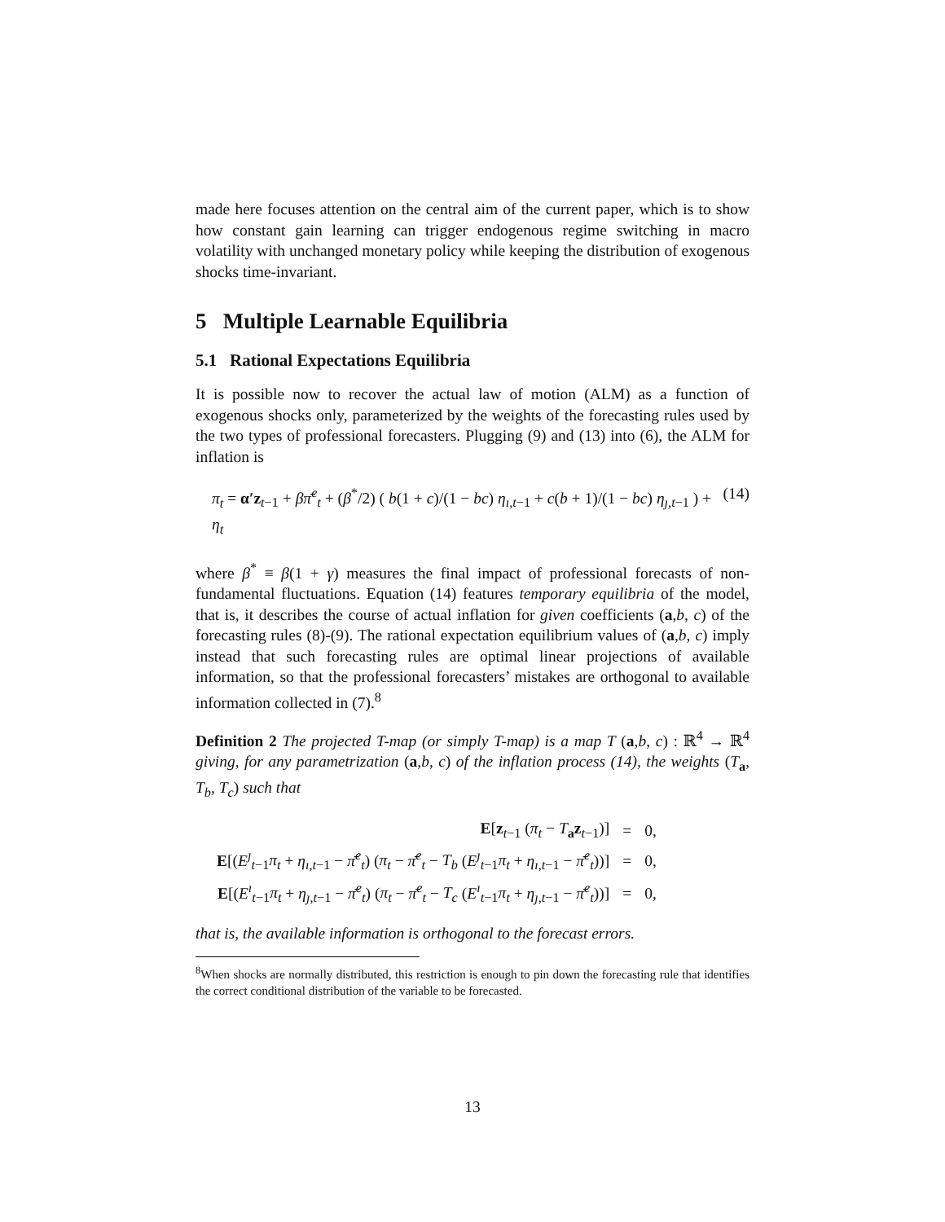made here focuses attention on the central aim of the current paper, which is to show how constant gain learning can trigger endogenous regime switching in macro volatility with unchanged monetary policy while keeping the distribution of exogenous shocks time-invariant.
5 Multiple Learnable Equilibria
5.1 Rational Expectations Equilibria
It is possible now to recover the actual law of motion (ALM) as a function of exogenous shocks only, parameterized by the weights of the forecasting rules used by the two types of professional forecasters. Plugging (9) and (13) into (6), the ALM for inflation is
π<sub>t</sub> = α′z<sub>t−1</sub> + βπ̄<sup>e</sup><sub>t</sub> + (β<sup>*</sup>/2) ( b(1 + c)/(1 − bc) η<sub>ı,t−1</sub> + c(b + 1)/(1 − bc) η<sub>ȷ,t−1</sub> ) + η<sub>t</sub> (14)
where β<sup>*</sup> ≡ β(1 + γ) measures the final impact of professional forecasts of non-fundamental fluctuations. Equation (14) features temporary equilibria of the model, that is, it describes the course of actual inflation for given coefficients (a,b, c) of the forecasting rules (8)-(9). The rational expectation equilibrium values of (a,b, c) imply instead that such forecasting rules are optimal linear projections of available information, so that the professional forecasters’ mistakes are orthogonal to available information collected in (7).<sup>8</sup>
Definition 2 The projected T-map (or simply T-map) is a map T (a,b, c) : ℝ<sup>4</sup> → ℝ<sup>4</sup> giving, for any parametrization (a,b, c) of the inflation process (14), the weights (T<sub>a</sub>, T<sub>b</sub>, T<sub>c</sub>) such that
| E [ z<sub>t−1</sub> ( π<sub>t</sub> − T<sub>a</sub> z<sub>t−1</sub>)] | = | 0, |
| E [( E<sup>ȷ</sup><sub>t−1</sub> π<sub>t</sub> + η<sub>ı,t−1</sub> − π̄<sup>e</sup><sub>t</sub>) ( π<sub>t</sub> − π̄<sup>e</sup><sub>t</sub> − T<sub>b</sub> ( E<sup>ȷ</sup><sub>t−1</sub> π<sub>t</sub> + η<sub>ı,t−1</sub> − π̄<sup>e</sup><sub>t</sub>))] | = | 0, |
| E [( E<sup>ı</sup><sub>t−1</sub> π<sub>t</sub> + η<sub>ȷ,t−1</sub> − π̄<sup>e</sup><sub>t</sub>) ( π<sub>t</sub> − π̄<sup>e</sup><sub>t</sub> − T<sub>c</sub> ( E<sup>ı</sup><sub>t−1</sub> π<sub>t</sub> + η<sub>ȷ,t−1</sub> − π̄<sup>e</sup><sub>t</sub>))] | = | 0, |
that is, the available information is orthogonal to the forecast errors.
<sup>8</sup> When shocks are normally distributed, this restriction is enough to pin down the forecasting rule that identifies the correct conditional distribution of the variable to be forecasted.
13